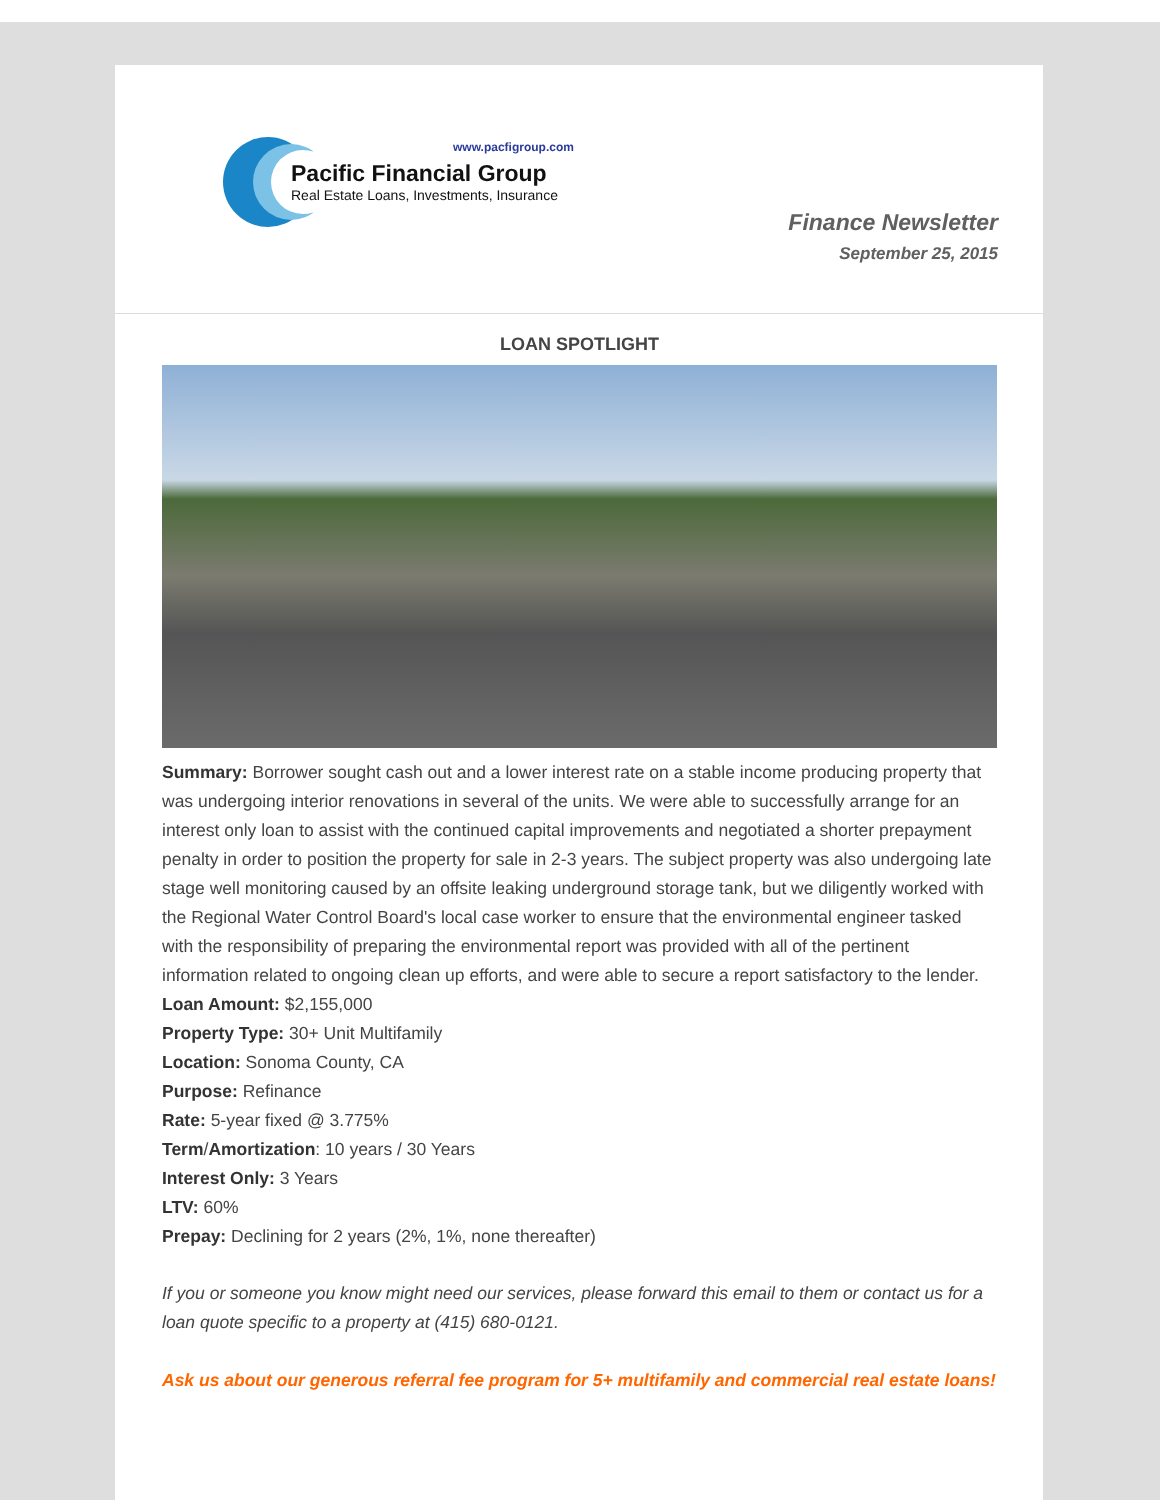www.pacfigroup.com
Pacific Financial Group
Real Estate Loans, Investments, Insurance
Finance Newsletter
September 25, 2015
LOAN SPOTLIGHT
Summary: Borrower sought cash out and a lower interest rate on a stable income producing property that was undergoing interior renovations in several of the units. We were able to successfully arrange for an interest only loan to assist with the continued capital improvements and negotiated a shorter prepayment penalty in order to position the property for sale in 2-3 years. The subject property was also undergoing late stage well monitoring caused by an offsite leaking underground storage tank, but we diligently worked with the Regional Water Control Board's local case worker to ensure that the environmental engineer tasked with the responsibility of preparing the environmental report was provided with all of the pertinent information related to ongoing clean up efforts, and were able to secure a report satisfactory to the lender.
Loan Amount: $2,155,000
Property Type: 30+ Unit Multifamily
Location: Sonoma County, CA
Purpose: Refinance
Rate: 5-year fixed @ 3.775%
Term/Amortization: 10 years / 30 Years
Interest Only: 3 Years
LTV: 60%
Prepay: Declining for 2 years (2%, 1%, none thereafter)
If you or someone you know might need our services, please forward this email to them or contact us for a loan quote specific to a property at (415) 680-0121.
Ask us about our generous referral fee program for 5+ multifamily and commercial real estate loans!